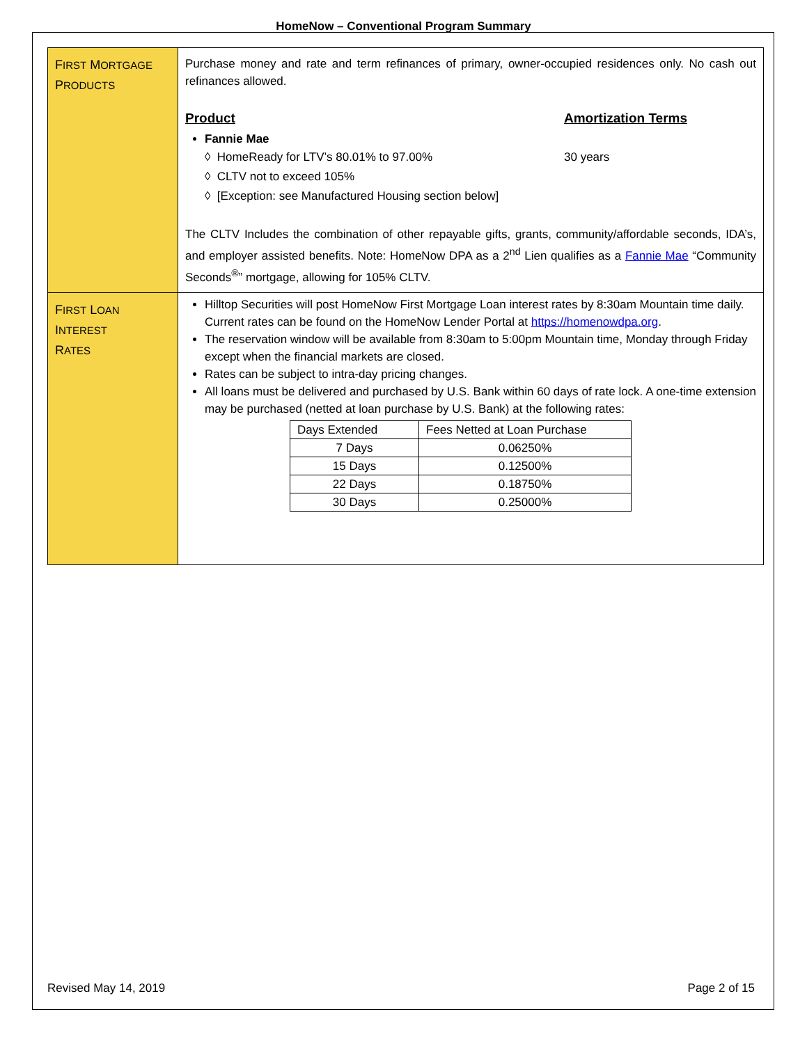HomeNow – Conventional Program Summary
| F IRST M ORTGAGE P RODUCTS | Purchase money and rate and term refinances of primary, owner-occupied residences only. No cash out refinances allowed. Product Amortization Terms Fannie Mae ◊ HomeReady for LTV’s 80.01% to 97.00% 30 years ◊ CLTV not to exceed 105% ◊ [Exception: see Manufactured Housing section below] The CLTV Includes the combination of other repayable gifts, grants, community/affordable seconds, IDA’s, and employer assisted benefits. Note: HomeNow DPA as a 2<sup>nd</sup> Lien qualifies as a Fannie Mae “Community Seconds<sup>®</sup>” mortgage, allowing for 105% CLTV. |
| F IRST L OAN I NTEREST R ATES | Hilltop Securities will post HomeNow First Mortgage Loan interest rates by 8:30am Mountain time daily. Current rates can be found on the HomeNow Lender Portal at https://homenowdpa.org . The reservation window will be available from 8:30am to 5:00pm Mountain time, Monday through Friday except when the financial markets are closed. Rates can be subject to intra-day pricing changes. All loans must be delivered and purchased by U.S. Bank within 60 days of rate lock. A one-time extension may be purchased (netted at loan purchase by U.S. Bank) at the following rates: / Days Extended / Fees Netted at Loan Purchase / / 7 Days / 0.06250% / / 15 Days / 0.12500% / / 22 Days / 0.18750% / / 30 Days / 0.25000% / |
Revised May 14, 2019 Page 2 of 15